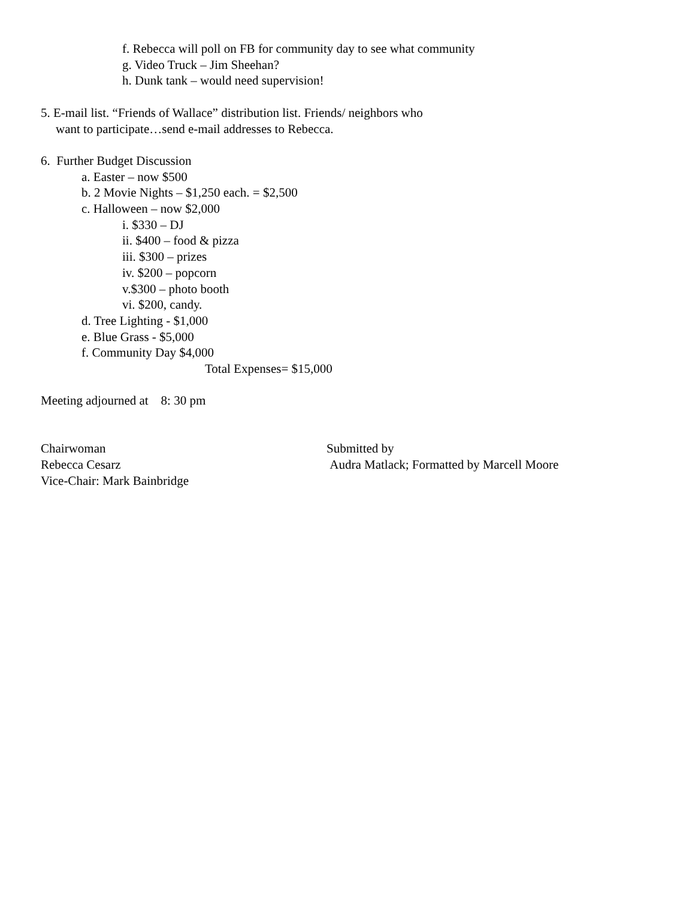f. Rebecca will poll on FB for community day to see what community
g. Video Truck – Jim Sheehan?
h. Dunk tank – would need supervision!
5. E-mail list. “Friends of Wallace” distribution list. Friends/ neighbors who
want to participate…send e-mail addresses to Rebecca.
6. Further Budget Discussion
a. Easter – now $500
b. 2 Movie Nights – $1,250 each. = $2,500
c. Halloween – now $2,000
i. $330 – DJ
ii. $400 – food & pizza
iii. $300 – prizes
iv. $200 – popcorn
v.$300 – photo booth
vi. $200, candy.
d. Tree Lighting - $1,000
e. Blue Grass - $5,000
f. Community Day $4,000
Total Expenses= $15,000
Meeting adjourned at 8: 30 pm
Chairwoman
Rebecca Cesarz
Vice-Chair: Mark Bainbridge
Submitted by
Audra Matlack; Formatted by Marcell Moore